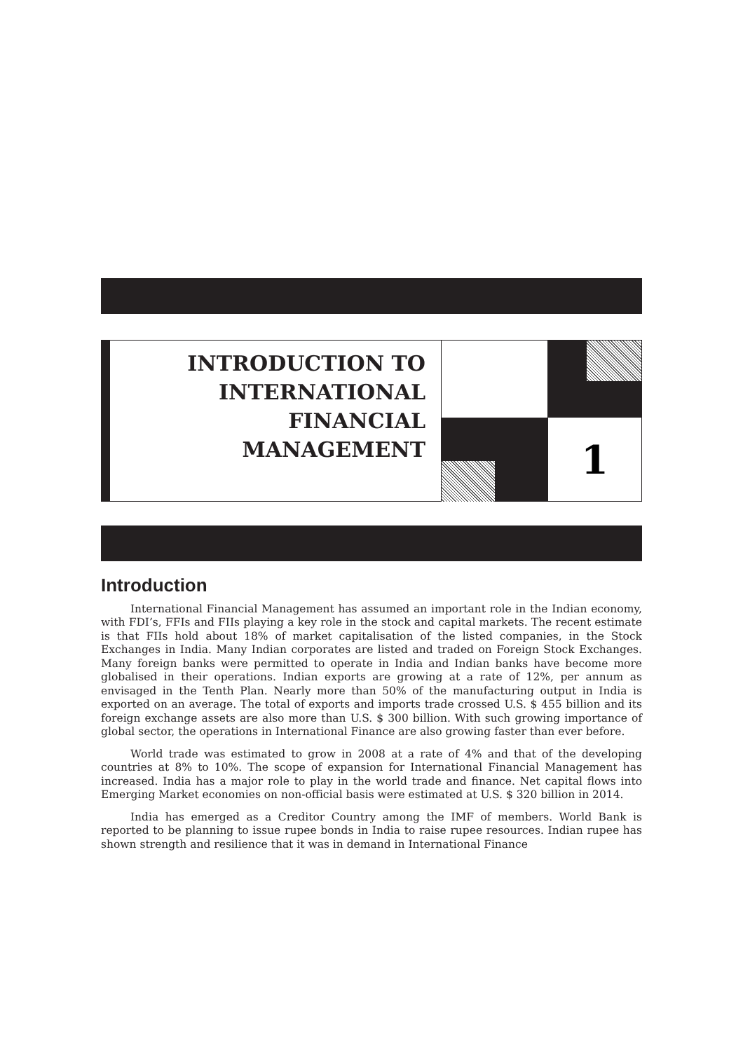INTRODUCTION TO
INTERNATIONAL
FINANCIAL
MANAGEMENT
1
Introduction
International Financial Management has assumed an important role in the Indian economy, with FDI’s, FFIs and FIIs playing a key role in the stock and capital markets. The recent estimate is that FIIs hold about 18% of market capitalisation of the listed companies, in the Stock Exchanges in India. Many Indian corporates are listed and traded on Foreign Stock Exchanges. Many foreign banks were permitted to operate in India and Indian banks have become more globalised in their operations. Indian exports are growing at a rate of 12%, per annum as envisaged in the Tenth Plan. Nearly more than 50% of the manufacturing output in India is exported on an average. The total of exports and imports trade crossed U.S. $ 455 billion and its foreign exchange assets are also more than U.S. $ 300 billion. With such growing importance of global sector, the operations in International Finance are also growing faster than ever before.
World trade was estimated to grow in 2008 at a rate of 4% and that of the developing countries at 8% to 10%. The scope of expansion for International Financial Management has increased. India has a major role to play in the world trade and finance. Net capital flows into Emerging Market economies on non-official basis were estimated at U.S. $ 320 billion in 2014.
India has emerged as a Creditor Country among the IMF of members. World Bank is reported to be planning to issue rupee bonds in India to raise rupee resources. Indian rupee has shown strength and resilience that it was in demand in International Finance